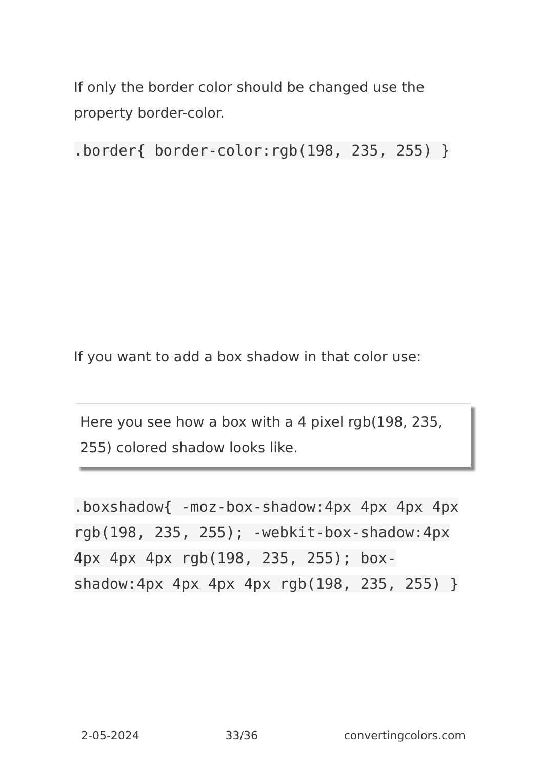If only the border color should be changed use the property border-color.
.border{ border-color:rgb(198, 235, 255) }
If you want to add a box shadow in that color use:
Here you see how a box with a 4 pixel rgb(198, 235, 255) colored shadow looks like.
.boxshadow{ -moz-box-shadow:4px 4px 4px 4px rgb(198, 235, 255); -webkit-box-shadow:4px 4px 4px 4px rgb(198, 235, 255); box-shadow:4px 4px 4px 4px rgb(198, 235, 255) }
2-05-2024 33/36 convertingcolors.com